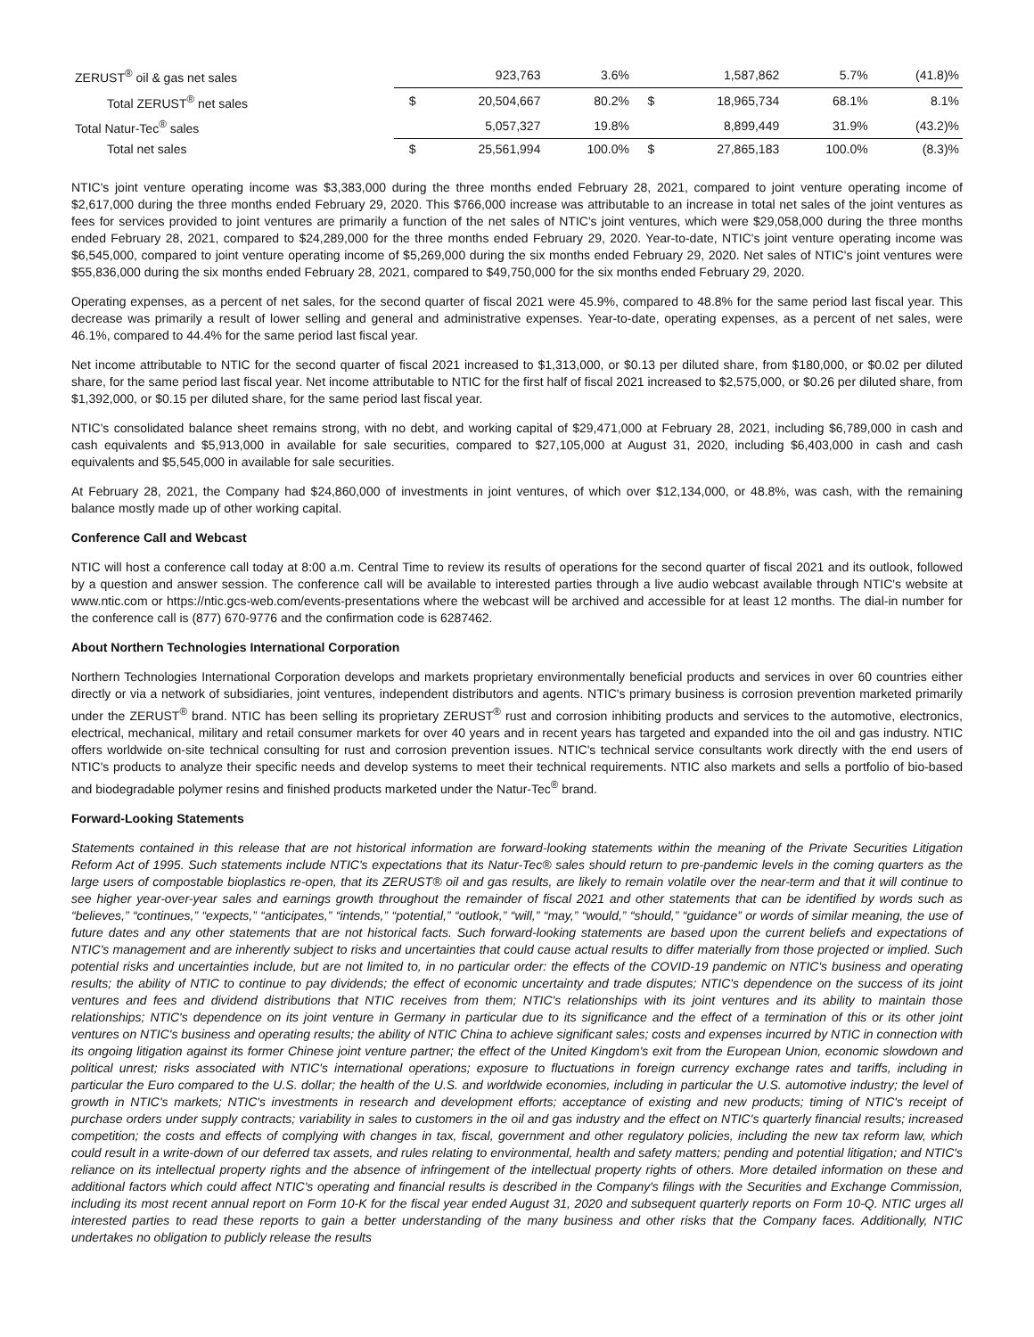| ZERUST<sup>®</sup> oil & gas net sales | | 923,763 | 3.6% | | 1,587,862 | 5.7% | (41.8)% |
| Total ZERUST<sup>®</sup> net sales | $ | 20,504,667 | 80.2% | $ | 18,965,734 | 68.1% | 8.1% |
| Total Natur-Tec<sup>®</sup> sales | | 5,057,327 | 19.8% | | 8,899,449 | 31.9% | (43.2)% |
| Total net sales | $ | 25,561,994 | 100.0% | $ | 27,865,183 | 100.0% | (8.3)% |
NTIC's joint venture operating income was $3,383,000 during the three months ended February 28, 2021, compared to joint venture operating income of $2,617,000 during the three months ended February 29, 2020. This $766,000 increase was attributable to an increase in total net sales of the joint ventures as fees for services provided to joint ventures are primarily a function of the net sales of NTIC's joint ventures, which were $29,058,000 during the three months ended February 28, 2021, compared to $24,289,000 for the three months ended February 29, 2020. Year-to-date, NTIC's joint venture operating income was $6,545,000, compared to joint venture operating income of $5,269,000 during the six months ended February 29, 2020. Net sales of NTIC's joint ventures were $55,836,000 during the six months ended February 28, 2021, compared to $49,750,000 for the six months ended February 29, 2020.
Operating expenses, as a percent of net sales, for the second quarter of fiscal 2021 were 45.9%, compared to 48.8% for the same period last fiscal year. This decrease was primarily a result of lower selling and general and administrative expenses. Year-to-date, operating expenses, as a percent of net sales, were 46.1%, compared to 44.4% for the same period last fiscal year.
Net income attributable to NTIC for the second quarter of fiscal 2021 increased to $1,313,000, or $0.13 per diluted share, from $180,000, or $0.02 per diluted share, for the same period last fiscal year. Net income attributable to NTIC for the first half of fiscal 2021 increased to $2,575,000, or $0.26 per diluted share, from $1,392,000, or $0.15 per diluted share, for the same period last fiscal year.
NTIC's consolidated balance sheet remains strong, with no debt, and working capital of $29,471,000 at February 28, 2021, including $6,789,000 in cash and cash equivalents and $5,913,000 in available for sale securities, compared to $27,105,000 at August 31, 2020, including $6,403,000 in cash and cash equivalents and $5,545,000 in available for sale securities.
At February 28, 2021, the Company had $24,860,000 of investments in joint ventures, of which over $12,134,000, or 48.8%, was cash, with the remaining balance mostly made up of other working capital.
Conference Call and Webcast
NTIC will host a conference call today at 8:00 a.m. Central Time to review its results of operations for the second quarter of fiscal 2021 and its outlook, followed by a question and answer session. The conference call will be available to interested parties through a live audio webcast available through NTIC's website at www.ntic.com or https://ntic.gcs-web.com/events-presentations where the webcast will be archived and accessible for at least 12 months. The dial-in number for the conference call is (877) 670-9776 and the confirmation code is 6287462.
About Northern Technologies International Corporation
Northern Technologies International Corporation develops and markets proprietary environmentally beneficial products and services in over 60 countries either directly or via a network of subsidiaries, joint ventures, independent distributors and agents. NTIC's primary business is corrosion prevention marketed primarily under the ZERUST<sup>®</sup> brand. NTIC has been selling its proprietary ZERUST<sup>®</sup> rust and corrosion inhibiting products and services to the automotive, electronics, electrical, mechanical, military and retail consumer markets for over 40 years and in recent years has targeted and expanded into the oil and gas industry. NTIC offers worldwide on-site technical consulting for rust and corrosion prevention issues. NTIC's technical service consultants work directly with the end users of NTIC's products to analyze their specific needs and develop systems to meet their technical requirements. NTIC also markets and sells a portfolio of bio-based and biodegradable polymer resins and finished products marketed under the Natur-Tec<sup>®</sup> brand.
Forward-Looking Statements
Statements contained in this release that are not historical information are forward-looking statements within the meaning of the Private Securities Litigation Reform Act of 1995. Such statements include NTIC's expectations that its Natur-Tec® sales should return to pre-pandemic levels in the coming quarters as the large users of compostable bioplastics re-open, that its ZERUST® oil and gas results, are likely to remain volatile over the near-term and that it will continue to see higher year-over-year sales and earnings growth throughout the remainder of fiscal 2021 and other statements that can be identified by words such as “believes,” “continues,” “expects,” “anticipates,” “intends,” “potential,” “outlook,” “will,” “may,” “would,” “should,” “guidance” or words of similar meaning, the use of future dates and any other statements that are not historical facts. Such forward-looking statements are based upon the current beliefs and expectations of NTIC's management and are inherently subject to risks and uncertainties that could cause actual results to differ materially from those projected or implied. Such potential risks and uncertainties include, but are not limited to, in no particular order: the effects of the COVID-19 pandemic on NTIC's business and operating results; the ability of NTIC to continue to pay dividends; the effect of economic uncertainty and trade disputes; NTIC's dependence on the success of its joint ventures and fees and dividend distributions that NTIC receives from them; NTIC's relationships with its joint ventures and its ability to maintain those relationships; NTIC's dependence on its joint venture in Germany in particular due to its significance and the effect of a termination of this or its other joint ventures on NTIC's business and operating results; the ability of NTIC China to achieve significant sales; costs and expenses incurred by NTIC in connection with its ongoing litigation against its former Chinese joint venture partner; the effect of the United Kingdom's exit from the European Union, economic slowdown and political unrest; risks associated with NTIC's international operations; exposure to fluctuations in foreign currency exchange rates and tariffs, including in particular the Euro compared to the U.S. dollar; the health of the U.S. and worldwide economies, including in particular the U.S. automotive industry; the level of growth in NTIC's markets; NTIC's investments in research and development efforts; acceptance of existing and new products; timing of NTIC's receipt of purchase orders under supply contracts; variability in sales to customers in the oil and gas industry and the effect on NTIC's quarterly financial results; increased competition; the costs and effects of complying with changes in tax, fiscal, government and other regulatory policies, including the new tax reform law, which could result in a write-down of our deferred tax assets, and rules relating to environmental, health and safety matters; pending and potential litigation; and NTIC's reliance on its intellectual property rights and the absence of infringement of the intellectual property rights of others. More detailed information on these and additional factors which could affect NTIC's operating and financial results is described in the Company's filings with the Securities and Exchange Commission, including its most recent annual report on Form 10-K for the fiscal year ended August 31, 2020 and subsequent quarterly reports on Form 10-Q. NTIC urges all interested parties to read these reports to gain a better understanding of the many business and other risks that the Company faces. Additionally, NTIC undertakes no obligation to publicly release the results